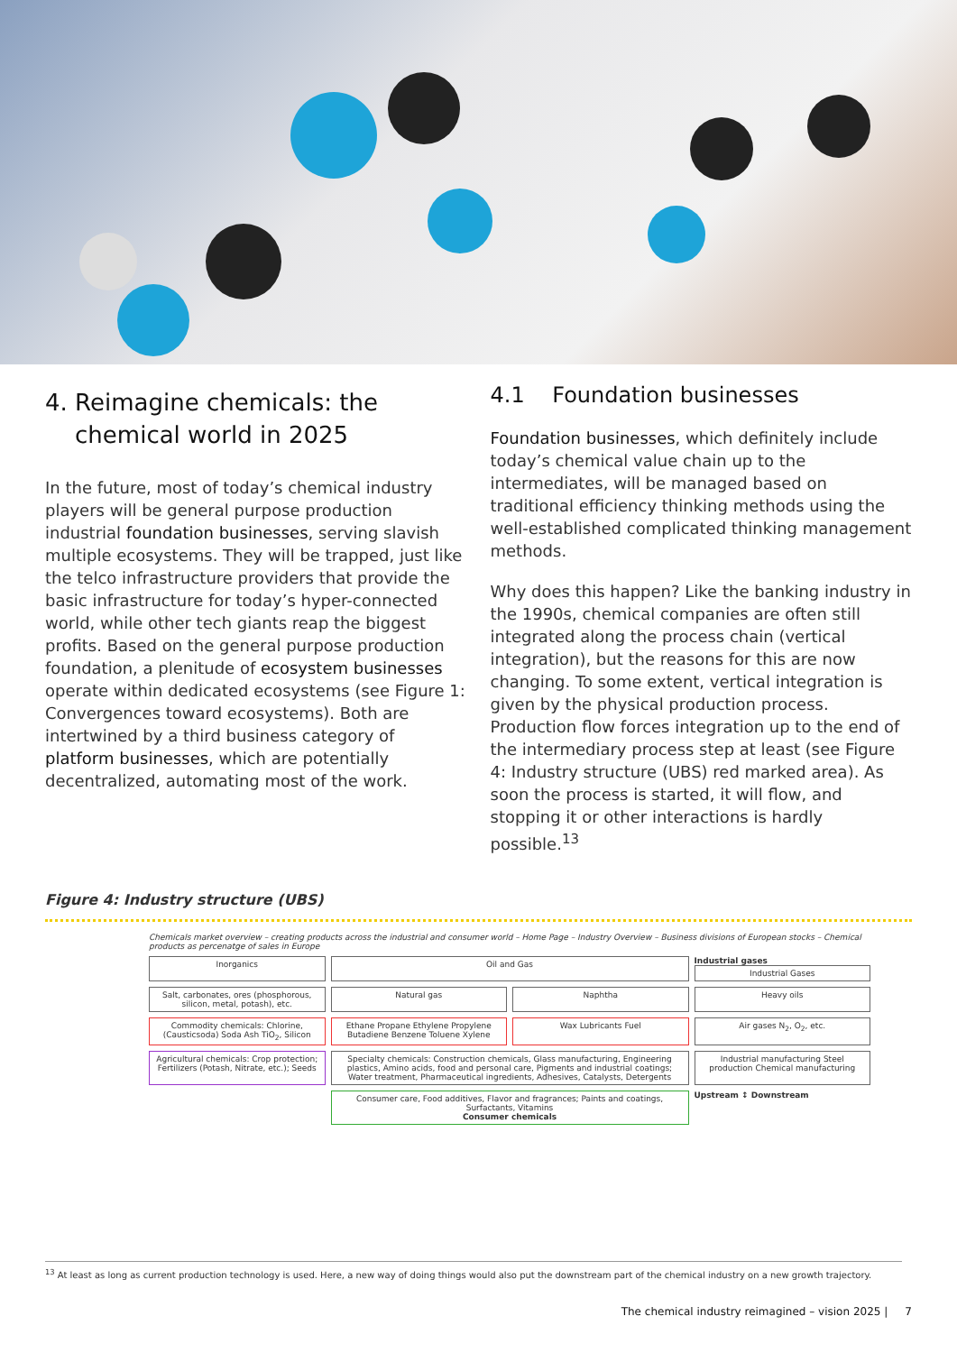4. Reimagine chemicals: the
chemical world in 2025
In the future, most of today’s chemical industry players will be general purpose production industrial foundation businesses, serving slavish multiple ecosystems. They will be trapped, just like the telco infrastructure providers that provide the basic infrastructure for today’s hyper-connected world, while other tech giants reap the biggest profits. Based on the general purpose production foundation, a plenitude of ecosystem businesses operate within dedicated ecosystems (see Figure 1: Convergences toward ecosystems). Both are intertwined by a third business category of platform businesses, which are potentially decentralized, automating most of the work.
4.1 Foundation businesses
Foundation businesses, which definitely include today’s chemical value chain up to the intermediates, will be managed based on traditional efficiency thinking methods using the well-established complicated thinking management methods.
Why does this happen? Like the banking industry in the 1990s, chemical companies are often still integrated along the process chain (vertical integration), but the reasons for this are now changing. To some extent, vertical integration is given by the physical production process. Production flow forces integration up to the end of the intermediary process step at least (see Figure 4: Industry structure (UBS) red marked area). As soon the process is started, it will flow, and stopping it or other interactions is hardly possible.<sup>13</sup>
Figure 4: Industry structure (UBS)
Chemicals market overview – creating products across the industrial and consumer world – Home Page – Industry Overview – Business divisions of European stocks – Chemical products as percenatge of sales in Europe
Inorganics
Oil and Gas
Industrial gases
Industrial Gases
Salt, carbonates, ores (phosphorous, silicon, metal, potash), etc.
Natural gas
Naphtha
Heavy oils
Commodity chemicals: Chlorine, (Causticsoda) Soda Ash TiO<sub>2</sub>, Silicon
Ethane Propane Ethylene Propylene Butadiene Benzene Toluene Xylene
Wax Lubricants Fuel
Air gases N<sub>2</sub>, O<sub>2</sub>, etc.
Agricultural chemicals: Crop protection; Fertilizers (Potash, Nitrate, etc.); Seeds
Specialty chemicals: Construction chemicals, Glass manufacturing, Engineering plastics, Amino acids, food and personal care, Pigments and industrial coatings; Water treatment, Pharmaceutical ingredients, Adhesives, Catalysts, Detergents
Industrial manufacturing Steel production Chemical manufacturing
Consumer care, Food additives, Flavor and fragrances; Paints and coatings, Surfactants, Vitamins
Consumer chemicals
Upstream ↕ Downstream
<sup>13</sup> At least as long as current production technology is used. Here, a new way of doing things would also put the downstream part of the chemical industry on a new growth trajectory.
The chemical industry reimagined – vision 2025 | 7